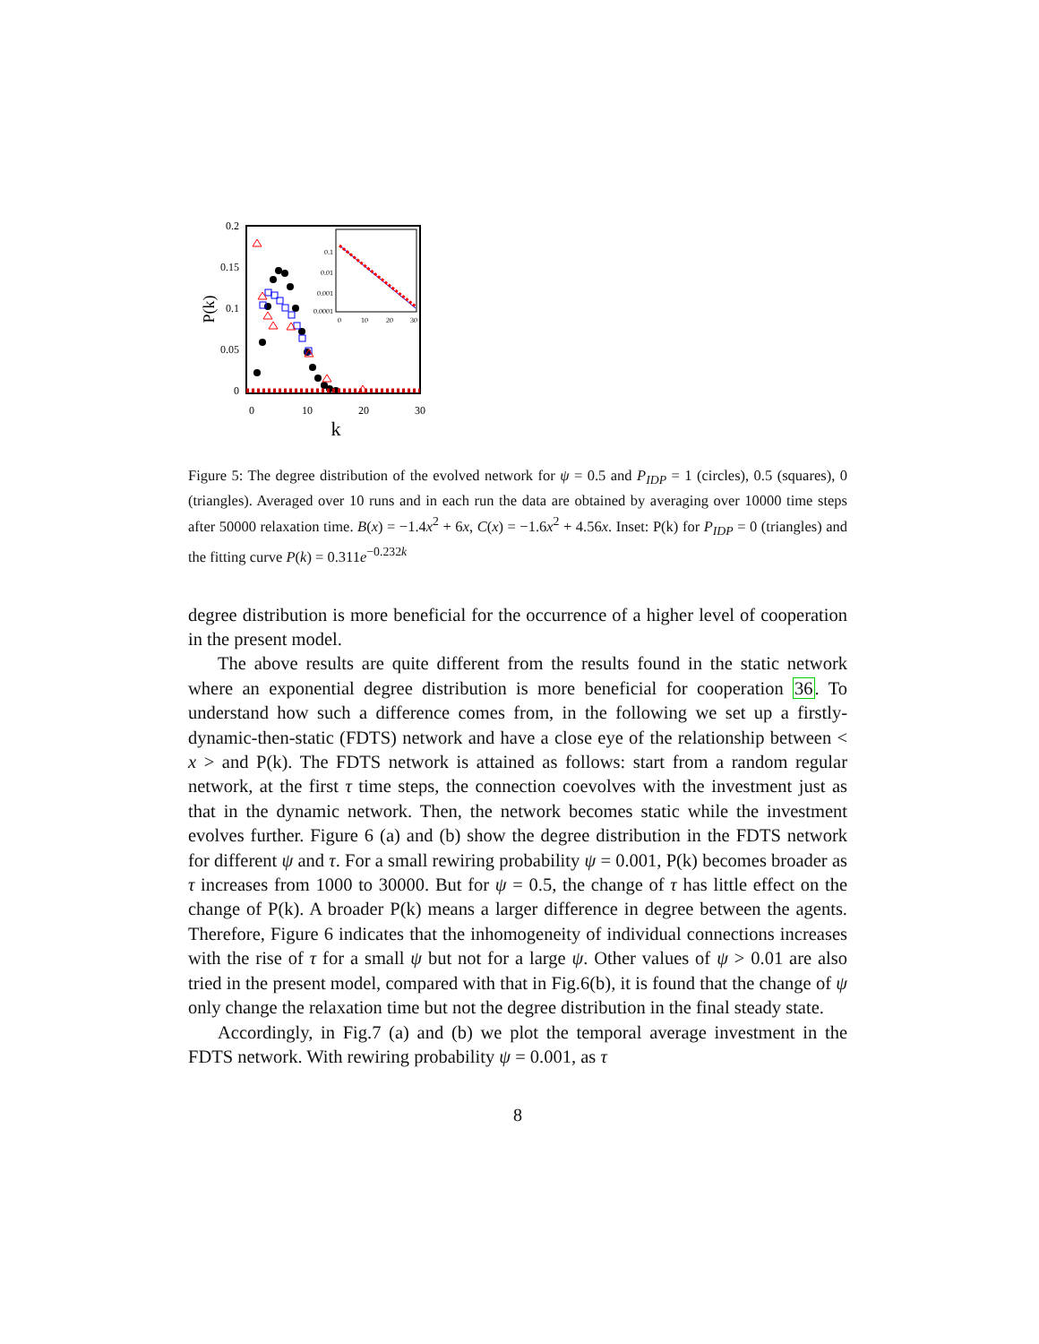0.2
0.15
0.1
0.05
0
0
10
20
30
k
P(k)
0
10
20
30
0.1
0.01
0.001
0.0001
Figure 5: The degree distribution of the evolved network for ψ = 0.5 and P<sub>IDP</sub> = 1 (circles), 0.5 (squares), 0 (triangles). Averaged over 10 runs and in each run the data are obtained by averaging over 10000 time steps after 50000 relaxation time. B(x) = −1.4x<sup>2</sup> + 6x, C(x) = −1.6x<sup>2</sup> + 4.56x. Inset: P(k) for P<sub>IDP</sub> = 0 (triangles) and the fitting curve P(k) = 0.311e<sup>−0.232k</sup>
degree distribution is more beneficial for the occurrence of a higher level of cooperation in the present model.
The above results are quite different from the results found in the static network where an exponential degree distribution is more beneficial for cooperation 36. To understand how such a difference comes from, in the following we set up a firstly-dynamic-then-static (FDTS) network and have a close eye of the relationship between < x > and P(k). The FDTS network is attained as follows: start from a random regular network, at the first τ time steps, the connection coevolves with the investment just as that in the dynamic network. Then, the network becomes static while the investment evolves further. Figure 6 (a) and (b) show the degree distribution in the FDTS network for different ψ and τ. For a small rewiring probability ψ = 0.001, P(k) becomes broader as τ increases from 1000 to 30000. But for ψ = 0.5, the change of τ has little effect on the change of P(k). A broader P(k) means a larger difference in degree between the agents. Therefore, Figure 6 indicates that the inhomogeneity of individual connections increases with the rise of τ for a small ψ but not for a large ψ. Other values of ψ > 0.01 are also tried in the present model, compared with that in Fig.6(b), it is found that the change of ψ only change the relaxation time but not the degree distribution in the final steady state.
Accordingly, in Fig.7 (a) and (b) we plot the temporal average investment in the FDTS network. With rewiring probability ψ = 0.001, as τ
8